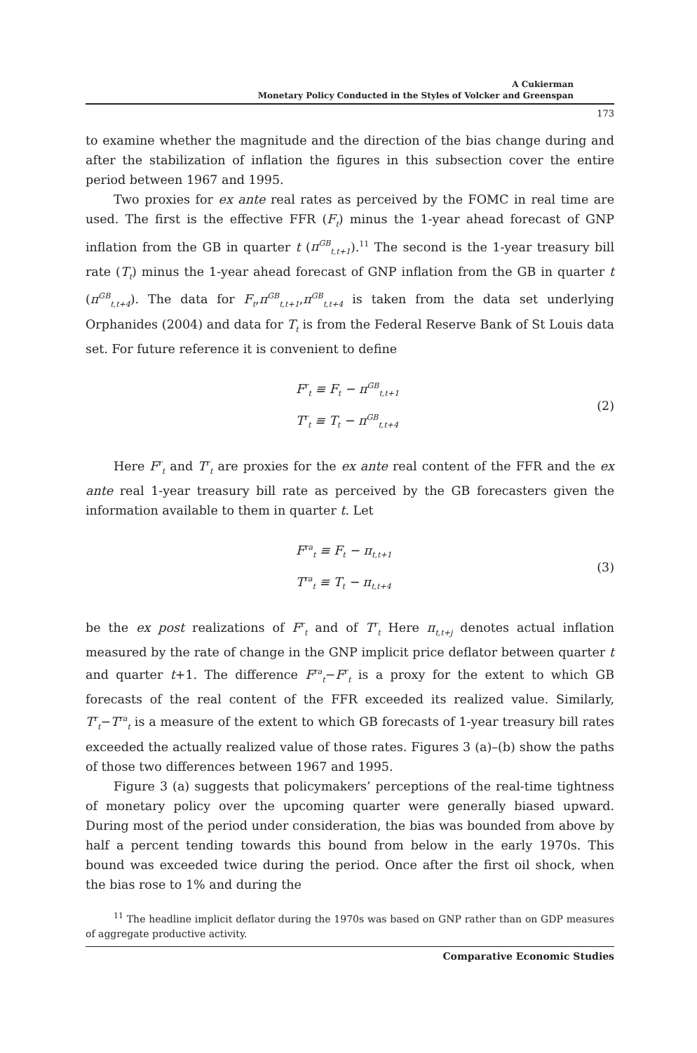A Cukierman
Monetary Policy Conducted in the Styles of Volcker and Greenspan
173
to examine whether the magnitude and the direction of the bias change during and after the stabilization of inflation the figures in this subsection cover the entire period between 1967 and 1995.
Two proxies for ex ante real rates as perceived by the FOMC in real time are used. The first is the effective FFR (F<sub>t</sub>) minus the 1-year ahead forecast of GNP inflation from the GB in quarter t (π<sup>GB</sup><sub>t,t+1</sub>).<sup>11</sup> The second is the 1-year treasury bill rate (T<sub>t</sub>) minus the 1-year ahead forecast of GNP inflation from the GB in quarter t (π<sup>GB</sup><sub>t,t+4</sub>). The data for F<sub>t</sub>,π<sup>GB</sup><sub>t,t+1</sub>,π<sup>GB</sup><sub>t,t+4</sub> is taken from the data set underlying Orphanides (2004) and data for T<sub>t</sub> is from the Federal Reserve Bank of St Louis data set. For future reference it is convenient to define
F<sup>r</sup><sub>t</sub> ≡ F<sub>t</sub> − π<sup>GB</sup><sub>t,t+1</sub>
T<sup>r</sup><sub>t</sub> ≡ T<sub>t</sub> − π<sup>GB</sup><sub>t,t+4</sub>
(2)
Here F<sup>r</sup><sub>t</sub> and T<sup>r</sup><sub>t</sub> are proxies for the ex ante real content of the FFR and the ex ante real 1-year treasury bill rate as perceived by the GB forecasters given the information available to them in quarter t. Let
F<sup>ra</sup><sub>t</sub> ≡ F<sub>t</sub> − π<sub>t,t+1</sub>
T<sup>ra</sup><sub>t</sub> ≡ T<sub>t</sub> − π<sub>t,t+4</sub>
(3)
be the ex post realizations of F<sup>r</sup><sub>t</sub> and of T<sup>r</sup><sub>t</sub> Here π<sub>t,t+j</sub> denotes actual inflation measured by the rate of change in the GNP implicit price deflator between quarter t and quarter t+1. The difference F<sup>ra</sup><sub>t</sub>−F<sup>r</sup><sub>t</sub> is a proxy for the extent to which GB forecasts of the real content of the FFR exceeded its realized value. Similarly, T<sup>r</sup><sub>t</sub>−T<sup>ra</sup><sub>t</sub> is a measure of the extent to which GB forecasts of 1-year treasury bill rates exceeded the actually realized value of those rates. Figures 3 (a)–(b) show the paths of those two differences between 1967 and 1995.
Figure 3 (a) suggests that policymakers’ perceptions of the real-time tightness of monetary policy over the upcoming quarter were generally biased upward. During most of the period under consideration, the bias was bounded from above by half a percent tending towards this bound from below in the early 1970s. This bound was exceeded twice during the period. Once after the first oil shock, when the bias rose to 1% and during the
<sup>11</sup> The headline implicit deflator during the 1970s was based on GNP rather than on GDP measures of aggregate productive activity.
Comparative Economic Studies